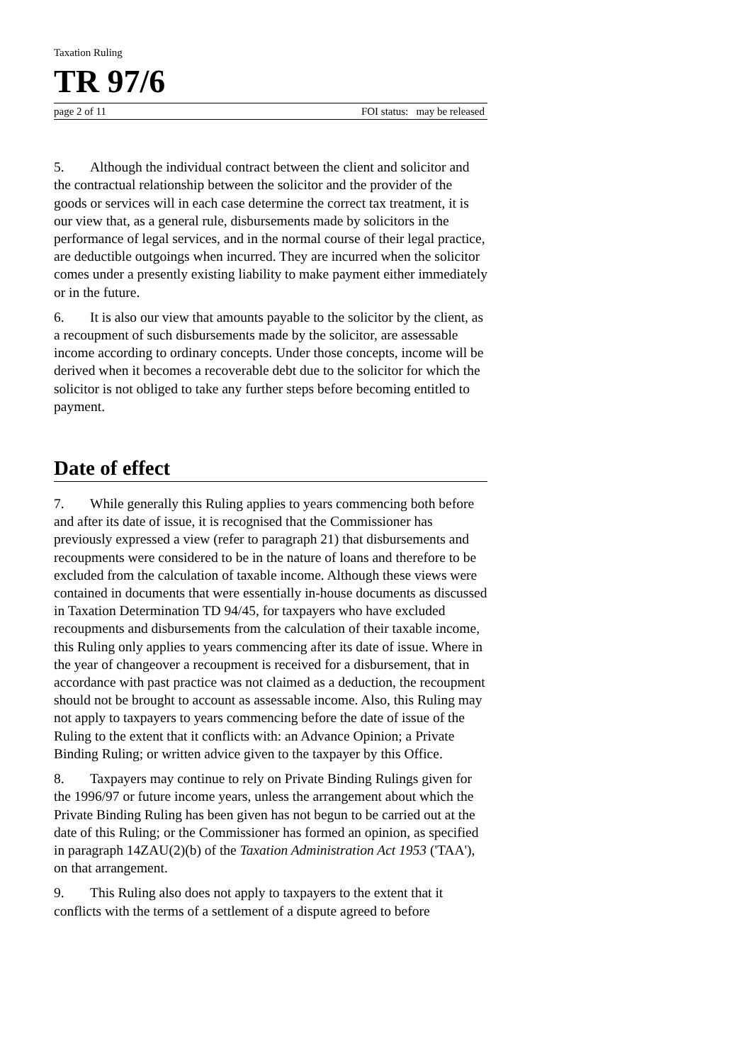Taxation Ruling
TR 97/6
page 2 of 11 FOI status: may be released
5. Although the individual contract between the client and solicitor and the contractual relationship between the solicitor and the provider of the goods or services will in each case determine the correct tax treatment, it is our view that, as a general rule, disbursements made by solicitors in the performance of legal services, and in the normal course of their legal practice, are deductible outgoings when incurred. They are incurred when the solicitor comes under a presently existing liability to make payment either immediately or in the future.
6. It is also our view that amounts payable to the solicitor by the client, as a recoupment of such disbursements made by the solicitor, are assessable income according to ordinary concepts. Under those concepts, income will be derived when it becomes a recoverable debt due to the solicitor for which the solicitor is not obliged to take any further steps before becoming entitled to payment.
Date of effect
7. While generally this Ruling applies to years commencing both before and after its date of issue, it is recognised that the Commissioner has previously expressed a view (refer to paragraph 21) that disbursements and recoupments were considered to be in the nature of loans and therefore to be excluded from the calculation of taxable income. Although these views were contained in documents that were essentially in-house documents as discussed in Taxation Determination TD 94/45, for taxpayers who have excluded recoupments and disbursements from the calculation of their taxable income, this Ruling only applies to years commencing after its date of issue. Where in the year of changeover a recoupment is received for a disbursement, that in accordance with past practice was not claimed as a deduction, the recoupment should not be brought to account as assessable income. Also, this Ruling may not apply to taxpayers to years commencing before the date of issue of the Ruling to the extent that it conflicts with: an Advance Opinion; a Private Binding Ruling; or written advice given to the taxpayer by this Office.
8. Taxpayers may continue to rely on Private Binding Rulings given for the 1996/97 or future income years, unless the arrangement about which the Private Binding Ruling has been given has not begun to be carried out at the date of this Ruling; or the Commissioner has formed an opinion, as specified in paragraph 14ZAU(2)(b) of the Taxation Administration Act 1953 ('TAA'), on that arrangement.
9. This Ruling also does not apply to taxpayers to the extent that it conflicts with the terms of a settlement of a dispute agreed to before